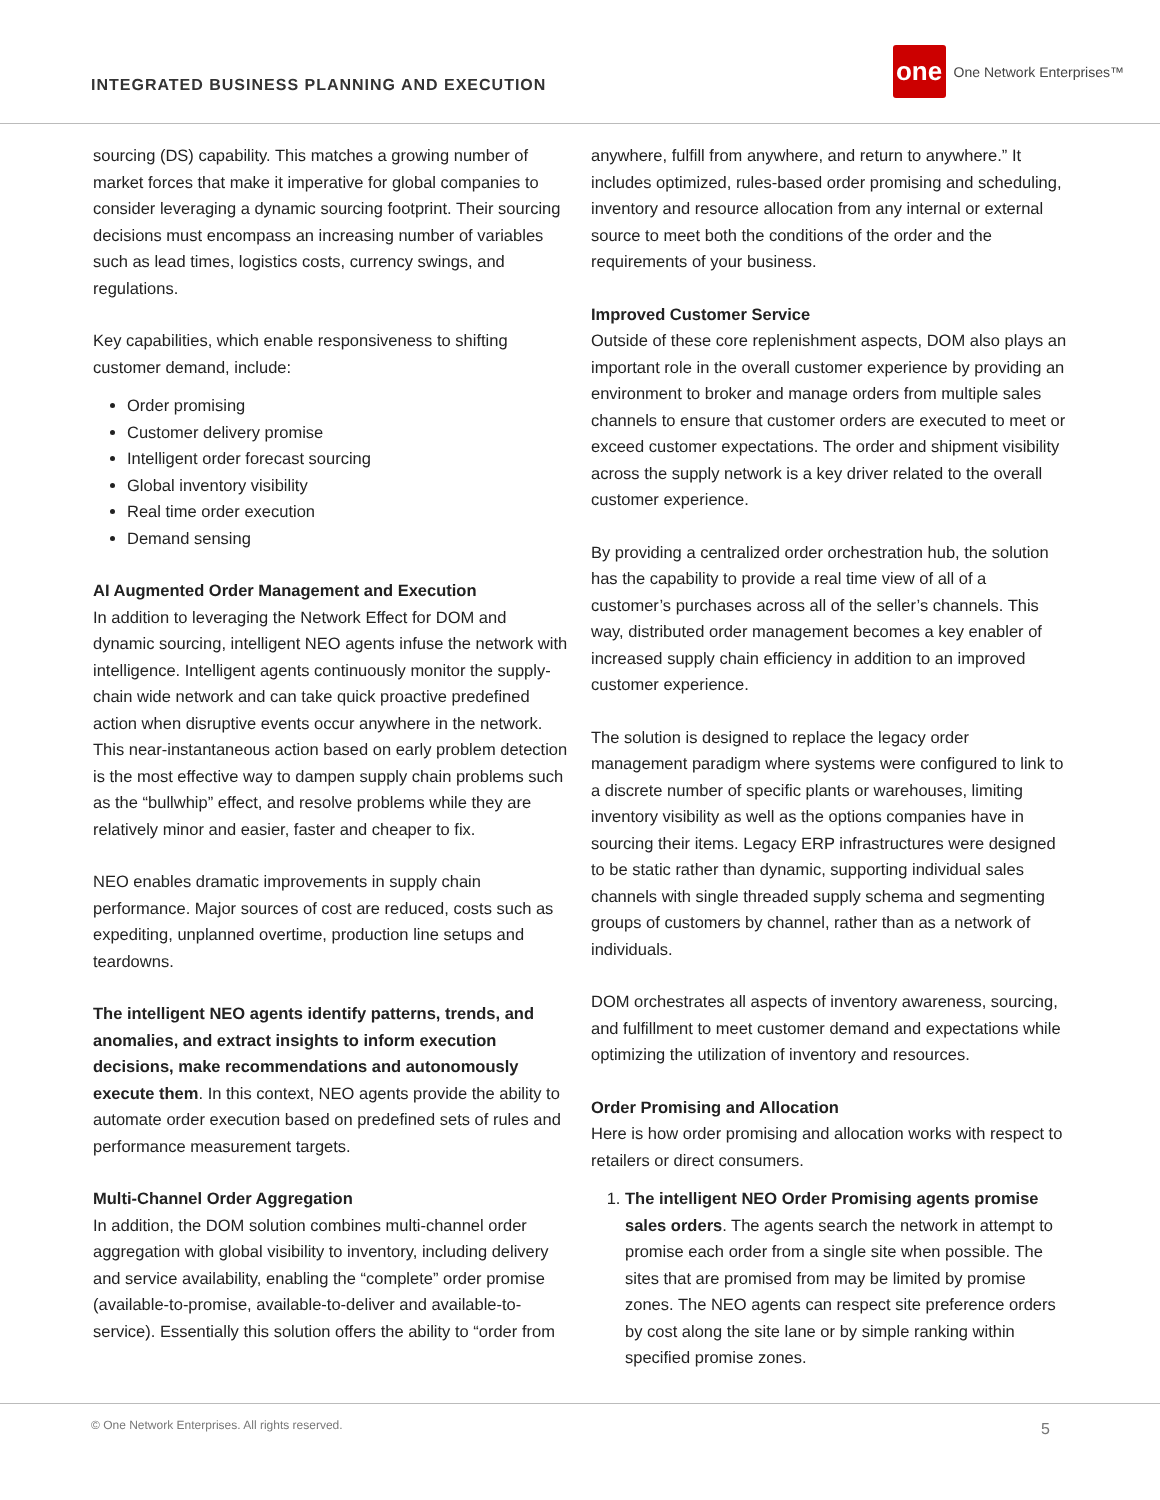INTEGRATED BUSINESS PLANNING AND EXECUTION
one
One Network Enterprises™
sourcing (DS) capability. This matches a growing number of market forces that make it imperative for global companies to consider leveraging a dynamic sourcing footprint. Their sourcing decisions must encompass an increasing number of variables such as lead times, logistics costs, currency swings, and regulations.
Key capabilities, which enable responsiveness to shifting customer demand, include:
Order promising
Customer delivery promise
Intelligent order forecast sourcing
Global inventory visibility
Real time order execution
Demand sensing
AI Augmented Order Management and Execution
In addition to leveraging the Network Effect for DOM and dynamic sourcing, intelligent NEO agents infuse the network with intelligence. Intelligent agents continuously monitor the supply- chain wide network and can take quick proactive predefined action when disruptive events occur anywhere in the network. This near-instantaneous action based on early problem detection is the most effective way to dampen supply chain problems such as the “bullwhip” effect, and resolve problems while they are relatively minor and easier, faster and cheaper to fix.
NEO enables dramatic improvements in supply chain performance. Major sources of cost are reduced, costs such as expediting, unplanned overtime, production line setups and teardowns.
The intelligent NEO agents identify patterns, trends, and anomalies, and extract insights to inform execution decisions, make recommendations and autonomously execute them. In this context, NEO agents provide the ability to automate order execution based on predefined sets of rules and performance measurement targets.
Multi-Channel Order Aggregation
In addition, the DOM solution combines multi-channel order aggregation with global visibility to inventory, including delivery and service availability, enabling the “complete” order promise (available-to-promise, available-to-deliver and available-to-service). Essentially this solution offers the ability to “order from
anywhere, fulfill from anywhere, and return to anywhere.” It includes optimized, rules-based order promising and scheduling, inventory and resource allocation from any internal or external source to meet both the conditions of the order and the requirements of your business.
Improved Customer Service
Outside of these core replenishment aspects, DOM also plays an important role in the overall customer experience by providing an environment to broker and manage orders from multiple sales channels to ensure that customer orders are executed to meet or exceed customer expectations. The order and shipment visibility across the supply network is a key driver related to the overall customer experience.
By providing a centralized order orchestration hub, the solution has the capability to provide a real time view of all of a customer’s purchases across all of the seller’s channels. This way, distributed order management becomes a key enabler of increased supply chain efficiency in addition to an improved customer experience.
The solution is designed to replace the legacy order management paradigm where systems were configured to link to a discrete number of specific plants or warehouses, limiting inventory visibility as well as the options companies have in sourcing their items. Legacy ERP infrastructures were designed to be static rather than dynamic, supporting individual sales channels with single threaded supply schema and segmenting groups of customers by channel, rather than as a network of individuals.
DOM orchestrates all aspects of inventory awareness, sourcing, and fulfillment to meet customer demand and expectations while optimizing the utilization of inventory and resources.
Order Promising and Allocation
Here is how order promising and allocation works with respect to retailers or direct consumers.
1. The intelligent NEO Order Promising agents promise sales orders. The agents search the network in attempt to promise each order from a single site when possible. The sites that are promised from may be limited by promise zones. The NEO agents can respect site preference orders by cost along the site lane or by simple ranking within specified promise zones.
© One Network Enterprises. All rights reserved. 5